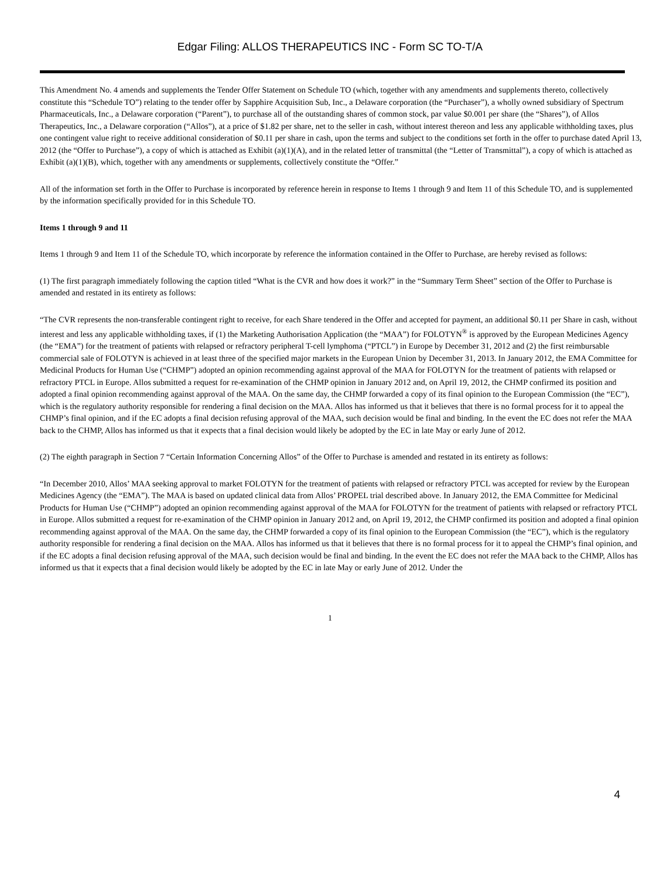Edgar Filing: ALLOS THERAPEUTICS INC - Form SC TO-T/A
This Amendment No. 4 amends and supplements the Tender Offer Statement on Schedule TO (which, together with any amendments and supplements thereto, collectively constitute this “Schedule TO”) relating to the tender offer by Sapphire Acquisition Sub, Inc., a Delaware corporation (the “Purchaser”), a wholly owned subsidiary of Spectrum Pharmaceuticals, Inc., a Delaware corporation (“Parent”), to purchase all of the outstanding shares of common stock, par value $0.001 per share (the “Shares”), of Allos Therapeutics, Inc., a Delaware corporation (“Allos”), at a price of $1.82 per share, net to the seller in cash, without interest thereon and less any applicable withholding taxes, plus one contingent value right to receive additional consideration of $0.11 per share in cash, upon the terms and subject to the conditions set forth in the offer to purchase dated April 13, 2012 (the “Offer to Purchase”), a copy of which is attached as Exhibit (a)(1)(A), and in the related letter of transmittal (the “Letter of Transmittal”), a copy of which is attached as Exhibit (a)(1)(B), which, together with any amendments or supplements, collectively constitute the “Offer.”
All of the information set forth in the Offer to Purchase is incorporated by reference herein in response to Items 1 through 9 and Item 11 of this Schedule TO, and is supplemented by the information specifically provided for in this Schedule TO.
Items 1 through 9 and 11
Items 1 through 9 and Item 11 of the Schedule TO, which incorporate by reference the information contained in the Offer to Purchase, are hereby revised as follows:
(1) The first paragraph immediately following the caption titled “What is the CVR and how does it work?” in the “Summary Term Sheet” section of the Offer to Purchase is amended and restated in its entirety as follows:
“The CVR represents the non-transferable contingent right to receive, for each Share tendered in the Offer and accepted for payment, an additional $0.11 per Share in cash, without interest and less any applicable withholding taxes, if (1) the Marketing Authorisation Application (the “MAA”) for FOLOTYN<sup>®</sup> is approved by the European Medicines Agency (the “EMA”) for the treatment of patients with relapsed or refractory peripheral T-cell lymphoma (“PTCL”) in Europe by December 31, 2012 and (2) the first reimbursable commercial sale of FOLOTYN is achieved in at least three of the specified major markets in the European Union by December 31, 2013. In January 2012, the EMA Committee for Medicinal Products for Human Use (“CHMP”) adopted an opinion recommending against approval of the MAA for FOLOTYN for the treatment of patients with relapsed or refractory PTCL in Europe. Allos submitted a request for re-examination of the CHMP opinion in January 2012 and, on April 19, 2012, the CHMP confirmed its position and adopted a final opinion recommending against approval of the MAA. On the same day, the CHMP forwarded a copy of its final opinion to the European Commission (the “EC”), which is the regulatory authority responsible for rendering a final decision on the MAA. Allos has informed us that it believes that there is no formal process for it to appeal the CHMP’s final opinion, and if the EC adopts a final decision refusing approval of the MAA, such decision would be final and binding. In the event the EC does not refer the MAA back to the CHMP, Allos has informed us that it expects that a final decision would likely be adopted by the EC in late May or early June of 2012.
(2) The eighth paragraph in Section 7 “Certain Information Concerning Allos” of the Offer to Purchase is amended and restated in its entirety as follows:
“In December 2010, Allos’ MAA seeking approval to market FOLOTYN for the treatment of patients with relapsed or refractory PTCL was accepted for review by the European Medicines Agency (the “EMA”). The MAA is based on updated clinical data from Allos’ PROPEL trial described above. In January 2012, the EMA Committee for Medicinal Products for Human Use (“CHMP”) adopted an opinion recommending against approval of the MAA for FOLOTYN for the treatment of patients with relapsed or refractory PTCL in Europe. Allos submitted a request for re-examination of the CHMP opinion in January 2012 and, on April 19, 2012, the CHMP confirmed its position and adopted a final opinion recommending against approval of the MAA. On the same day, the CHMP forwarded a copy of its final opinion to the European Commission (the “EC”), which is the regulatory authority responsible for rendering a final decision on the MAA. Allos has informed us that it believes that there is no formal process for it to appeal the CHMP’s final opinion, and if the EC adopts a final decision refusing approval of the MAA, such decision would be final and binding. In the event the EC does not refer the MAA back to the CHMP, Allos has informed us that it expects that a final decision would likely be adopted by the EC in late May or early June of 2012. Under the
1
4